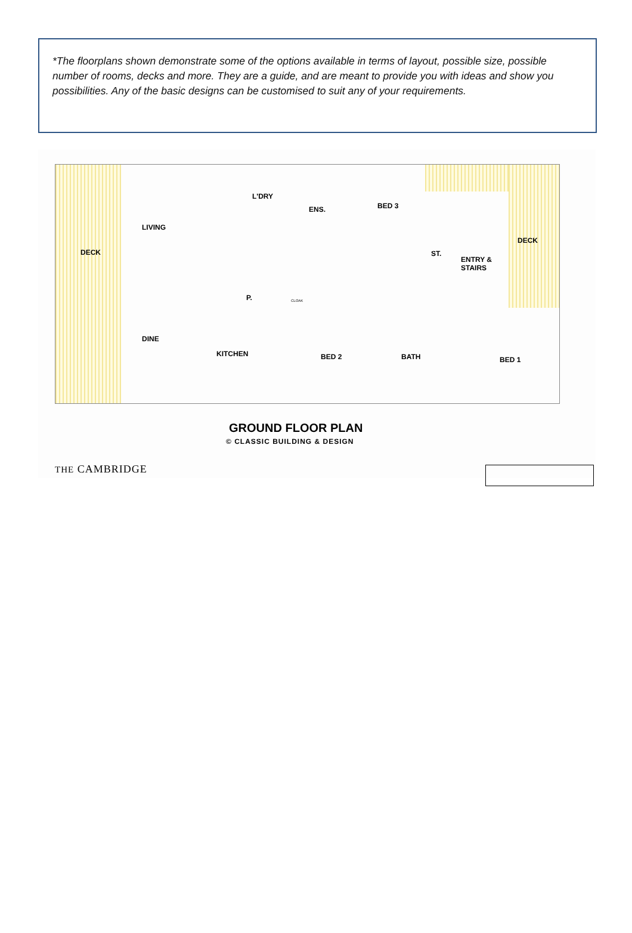*The floorplans shown demonstrate some of the options available in terms of layout, possible size, possible number of rooms, decks and more. They are a guide, and are meant to provide you with ideas and show you possibilities. Any of the basic designs can be customised to suit any of your requirements.
DECK
LIVING
L'DRY
ENS. BED 3
ST.
ENTRY &
STAIRS
DECK
P. CLOAK
DINE
KITCHEN BED 2 BATH BED 1
GROUND FLOOR PLAN
© CLASSIC BUILDING & DESIGN
THE CAMBRIDGE